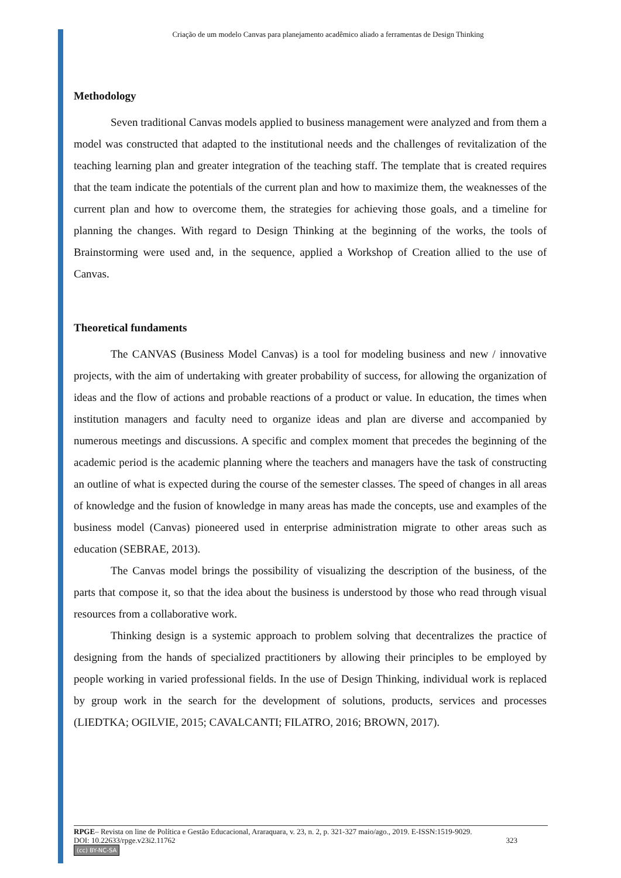Criação de um modelo Canvas para planejamento acadêmico aliado a ferramentas de Design Thinking
Methodology
Seven traditional Canvas models applied to business management were analyzed and from them a model was constructed that adapted to the institutional needs and the challenges of revitalization of the teaching learning plan and greater integration of the teaching staff. The template that is created requires that the team indicate the potentials of the current plan and how to maximize them, the weaknesses of the current plan and how to overcome them, the strategies for achieving those goals, and a timeline for planning the changes. With regard to Design Thinking at the beginning of the works, the tools of Brainstorming were used and, in the sequence, applied a Workshop of Creation allied to the use of Canvas.
Theoretical fundaments
The CANVAS (Business Model Canvas) is a tool for modeling business and new / innovative projects, with the aim of undertaking with greater probability of success, for allowing the organization of ideas and the flow of actions and probable reactions of a product or value. In education, the times when institution managers and faculty need to organize ideas and plan are diverse and accompanied by numerous meetings and discussions. A specific and complex moment that precedes the beginning of the academic period is the academic planning where the teachers and managers have the task of constructing an outline of what is expected during the course of the semester classes. The speed of changes in all areas of knowledge and the fusion of knowledge in many areas has made the concepts, use and examples of the business model (Canvas) pioneered used in enterprise administration migrate to other areas such as education (SEBRAE, 2013).
The Canvas model brings the possibility of visualizing the description of the business, of the parts that compose it, so that the idea about the business is understood by those who read through visual resources from a collaborative work.
Thinking design is a systemic approach to problem solving that decentralizes the practice of designing from the hands of specialized practitioners by allowing their principles to be employed by people working in varied professional fields. In the use of Design Thinking, individual work is replaced by group work in the search for the development of solutions, products, services and processes (LIEDTKA; OGILVIE, 2015; CAVALCANTI; FILATRO, 2016; BROWN, 2017).
RPGE– Revista on line de Política e Gestão Educacional, Araraquara, v. 23, n. 2, p. 321-327 maio/ago., 2019. E-ISSN:1519-9029.
DOI: 10.22633/rpge.v23i2.11762 323
(cc) BY-NC-SA